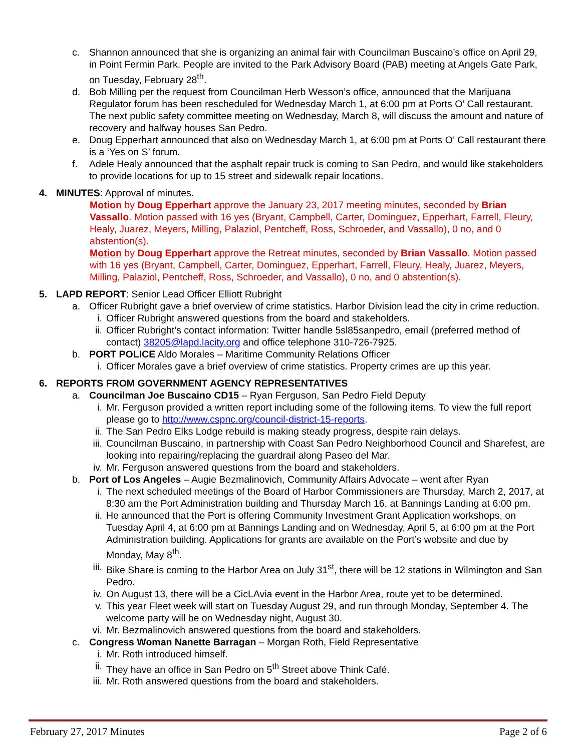c. Shannon announced that she is organizing an animal fair with Councilman Buscaino’s office on April 29, in Point Fermin Park. People are invited to the Park Advisory Board (PAB) meeting at Angels Gate Park, on Tuesday, February 28<sup>th</sup>.
d. Bob Milling per the request from Councilman Herb Wesson’s office, announced that the Marijuana Regulator forum has been rescheduled for Wednesday March 1, at 6:00 pm at Ports O’ Call restaurant. The next public safety committee meeting on Wednesday, March 8, will discuss the amount and nature of recovery and halfway houses San Pedro.
e. Doug Epperhart announced that also on Wednesday March 1, at 6:00 pm at Ports O’ Call restaurant there is a ‘Yes on S’ forum.
f. Adele Healy announced that the asphalt repair truck is coming to San Pedro, and would like stakeholders to provide locations for up to 15 street and sidewalk repair locations.
4. MINUTES: Approval of minutes.
Motion by Doug Epperhart approve the January 23, 2017 meeting minutes, seconded by Brian Vassallo. Motion passed with 16 yes (Bryant, Campbell, Carter, Dominguez, Epperhart, Farrell, Fleury, Healy, Juarez, Meyers, Milling, Palaziol, Pentcheff, Ross, Schroeder, and Vassallo), 0 no, and 0 abstention(s).
Motion by Doug Epperhart approve the Retreat minutes, seconded by Brian Vassallo. Motion passed with 16 yes (Bryant, Campbell, Carter, Dominguez, Epperhart, Farrell, Fleury, Healy, Juarez, Meyers, Milling, Palaziol, Pentcheff, Ross, Schroeder, and Vassallo), 0 no, and 0 abstention(s).
5. LAPD REPORT: Senior Lead Officer Elliott Rubright
a. Officer Rubright gave a brief overview of crime statistics. Harbor Division lead the city in crime reduction.
i. Officer Rubright answered questions from the board and stakeholders.
ii. Officer Rubright’s contact information: Twitter handle 5sl85sanpedro, email (preferred method of contact) 38205@lapd.lacity.org and office telephone 310-726-7925.
b. PORT POLICE Aldo Morales – Maritime Community Relations Officer
i. Officer Morales gave a brief overview of crime statistics. Property crimes are up this year.
6. REPORTS FROM GOVERNMENT AGENCY REPRESENTATIVES
a. Councilman Joe Buscaino CD15 – Ryan Ferguson, San Pedro Field Deputy
i. Mr. Ferguson provided a written report including some of the following items. To view the full report please go to http://www.cspnc.org/council-district-15-reports.
ii. The San Pedro Elks Lodge rebuild is making steady progress, despite rain delays.
iii. Councilman Buscaino, in partnership with Coast San Pedro Neighborhood Council and Sharefest, are looking into repairing/replacing the guardrail along Paseo del Mar.
iv. Mr. Ferguson answered questions from the board and stakeholders.
b. Port of Los Angeles – Augie Bezmalinovich, Community Affairs Advocate – went after Ryan
i. The next scheduled meetings of the Board of Harbor Commissioners are Thursday, March 2, 2017, at 8:30 am the Port Administration building and Thursday March 16, at Bannings Landing at 6:00 pm.
ii. He announced that the Port is offering Community Investment Grant Application workshops, on Tuesday April 4, at 6:00 pm at Bannings Landing and on Wednesday, April 5, at 6:00 pm at the Port Administration building. Applications for grants are available on the Port’s website and due by Monday, May 8<sup>th</sup>.
iii. Bike Share is coming to the Harbor Area on July 31<sup>st</sup>, there will be 12 stations in Wilmington and San Pedro.
iv. On August 13, there will be a CicLAvia event in the Harbor Area, route yet to be determined.
v. This year Fleet week will start on Tuesday August 29, and run through Monday, September 4. The welcome party will be on Wednesday night, August 30.
vi. Mr. Bezmalinovich answered questions from the board and stakeholders.
c. Congress Woman Nanette Barragan – Morgan Roth, Field Representative
i. Mr. Roth introduced himself.
ii. They have an office in San Pedro on 5<sup>th</sup> Street above Think Café.
iii. Mr. Roth answered questions from the board and stakeholders.
February 27, 2017 Minutes Page 2 of 6